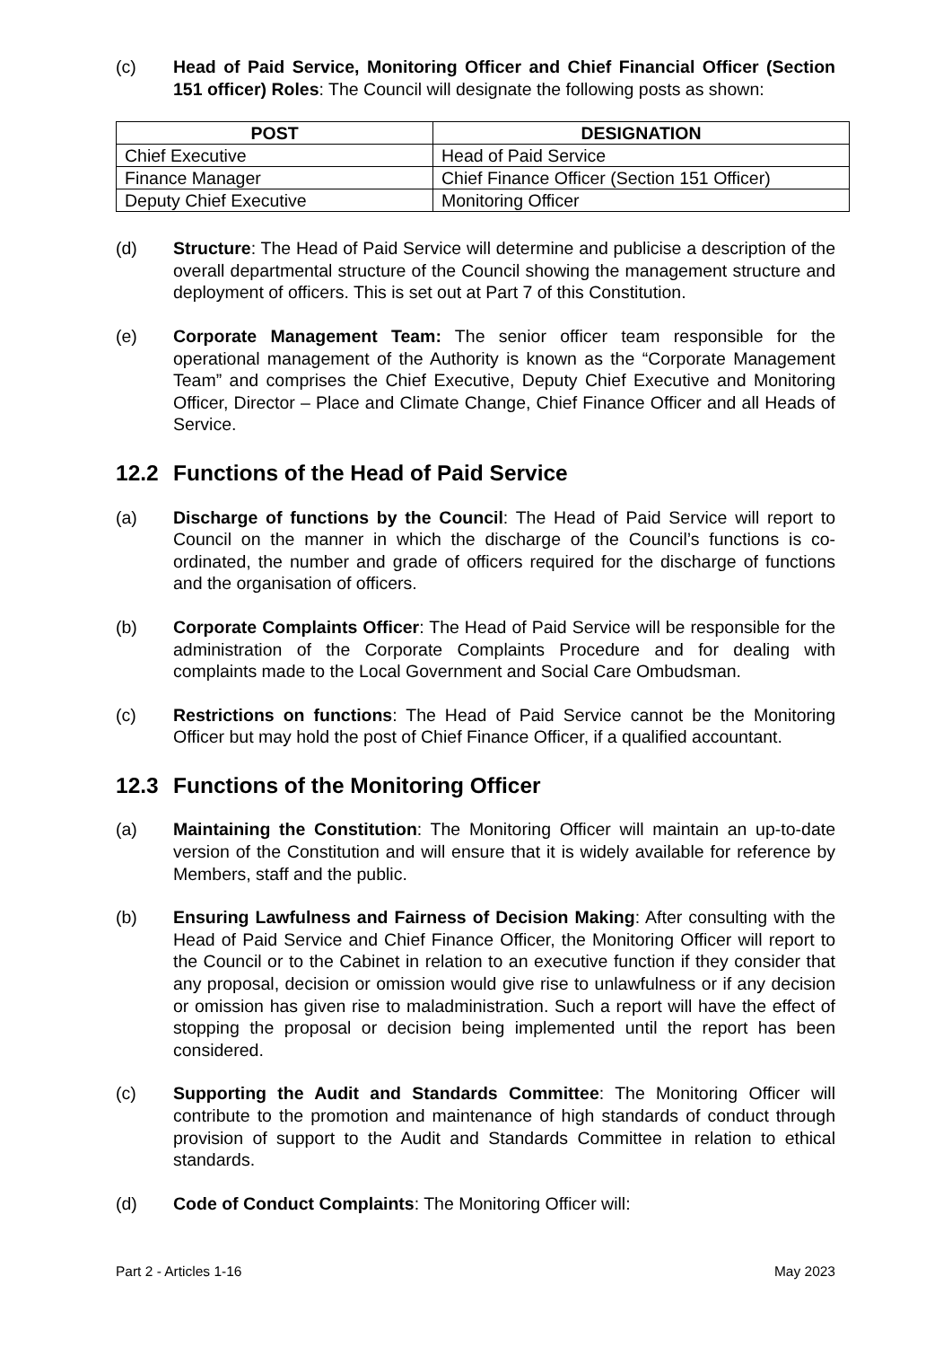(c) Head of Paid Service, Monitoring Officer and Chief Financial Officer (Section 151 officer) Roles: The Council will designate the following posts as shown:
| POST | DESIGNATION |
| --- | --- |
| Chief Executive | Head of Paid Service |
| Finance Manager | Chief Finance Officer (Section 151 Officer) |
| Deputy Chief Executive | Monitoring Officer |
(d) Structure: The Head of Paid Service will determine and publicise a description of the overall departmental structure of the Council showing the management structure and deployment of officers. This is set out at Part 7 of this Constitution.
(e) Corporate Management Team: The senior officer team responsible for the operational management of the Authority is known as the “Corporate Management Team” and comprises the Chief Executive, Deputy Chief Executive and Monitoring Officer, Director – Place and Climate Change, Chief Finance Officer and all Heads of Service.
12.2 Functions of the Head of Paid Service
(a) Discharge of functions by the Council: The Head of Paid Service will report to Council on the manner in which the discharge of the Council’s functions is co-ordinated, the number and grade of officers required for the discharge of functions and the organisation of officers.
(b) Corporate Complaints Officer: The Head of Paid Service will be responsible for the administration of the Corporate Complaints Procedure and for dealing with complaints made to the Local Government and Social Care Ombudsman.
(c) Restrictions on functions: The Head of Paid Service cannot be the Monitoring Officer but may hold the post of Chief Finance Officer, if a qualified accountant.
12.3 Functions of the Monitoring Officer
(a) Maintaining the Constitution: The Monitoring Officer will maintain an up-to-date version of the Constitution and will ensure that it is widely available for reference by Members, staff and the public.
(b) Ensuring Lawfulness and Fairness of Decision Making: After consulting with the Head of Paid Service and Chief Finance Officer, the Monitoring Officer will report to the Council or to the Cabinet in relation to an executive function if they consider that any proposal, decision or omission would give rise to unlawfulness or if any decision or omission has given rise to maladministration. Such a report will have the effect of stopping the proposal or decision being implemented until the report has been considered.
(c) Supporting the Audit and Standards Committee: The Monitoring Officer will contribute to the promotion and maintenance of high standards of conduct through provision of support to the Audit and Standards Committee in relation to ethical standards.
(d) Code of Conduct Complaints: The Monitoring Officer will:
Part 2 - Articles 1-16 May 2023